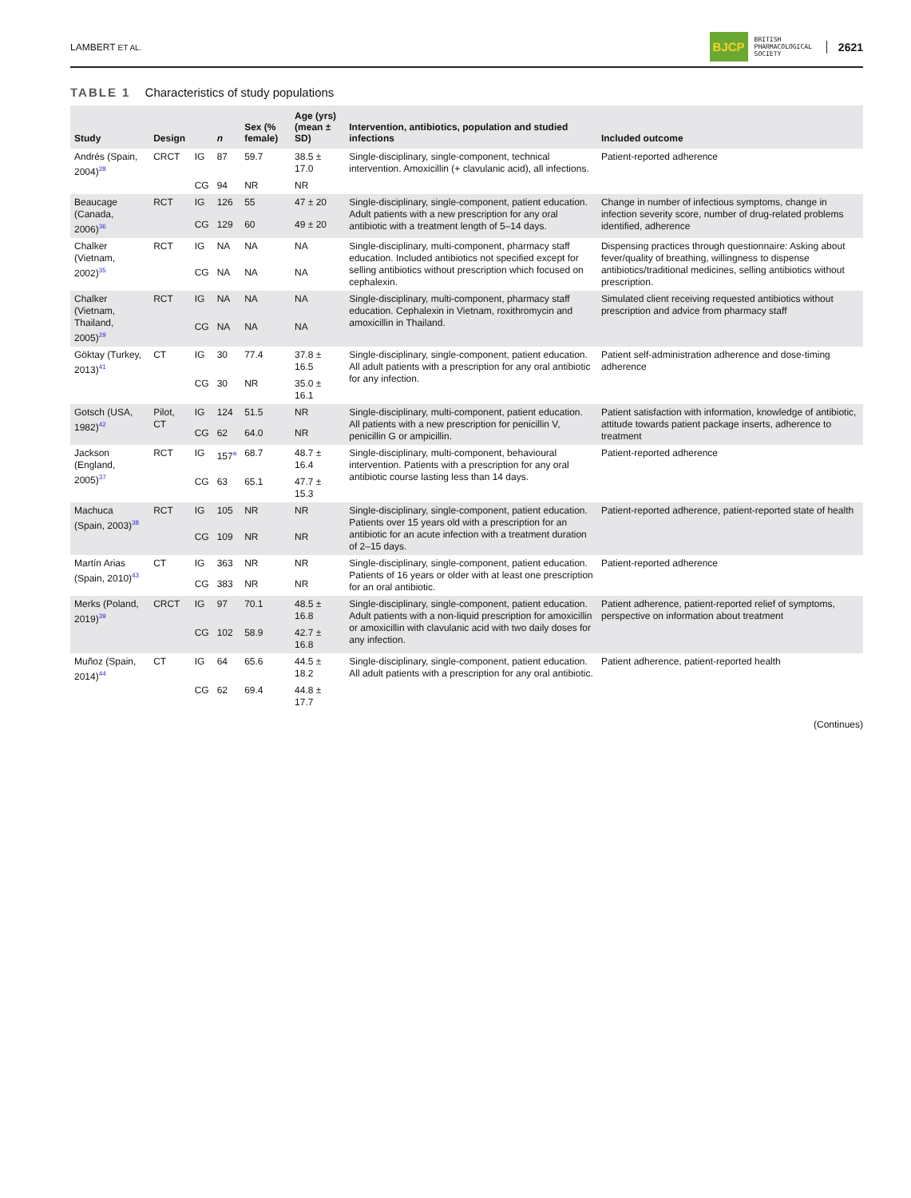LAMBERT ET AL.
BJCP BRITISH
PHARMACOLOGICAL
SOCIETY 2621
TABLE 1 Characteristics of study populations
| Study | Design | | n | Sex (% female) | Age (yrs) (mean ± SD) | Intervention, antibiotics, population and studied infections | Included outcome |
| --- | --- | --- | --- | --- | --- | --- | --- |
| Andrés (Spain, 2004)<sup>28</sup> | CRCT | IG | 87 | 59.7 | 38.5 ± 17.0 | Single-disciplinary, single-component, technical intervention. Amoxicillin (+ clavulanic acid), all infections. | Patient-reported adherence |
| | | CG | 94 | NR | NR | | |
| Beaucage (Canada, 2006)<sup>36</sup> | RCT | IG | 126 | 55 | 47 ± 20 | Single-disciplinary, single-component, patient education. Adult patients with a new prescription for any oral antibiotic with a treatment length of 5–14 days. | Change in number of infectious symptoms, change in infection severity score, number of drug-related problems identified, adherence |
| | | CG | 129 | 60 | 49 ± 20 | | |
| Chalker (Vietnam, 2002)<sup>35</sup> | RCT | IG | NA | NA | NA | Single-disciplinary, multi-component, pharmacy staff education. Included antibiotics not specified except for selling antibiotics without prescription which focused on cephalexin. | Dispensing practices through questionnaire: Asking about fever/quality of breathing, willingness to dispense antibiotics/traditional medicines, selling antibiotics without prescription. |
| | | CG | NA | NA | NA | | |
| Chalker (Vietnam, Thailand, 2005)<sup>29</sup> | RCT | IG | NA | NA | NA | Single-disciplinary, multi-component, pharmacy staff education. Cephalexin in Vietnam, roxithromycin and amoxicillin in Thailand. | Simulated client receiving requested antibiotics without prescription and advice from pharmacy staff |
| | | CG | NA | NA | NA | | |
| Göktay (Turkey, 2013)<sup>41</sup> | CT | IG | 30 | 77.4 | 37.8 ± 16.5 | Single-disciplinary, single-component, patient education. All adult patients with a prescription for any oral antibiotic for any infection. | Patient self-administration adherence and dose-timing adherence |
| | | CG | 30 | NR | 35.0 ± 16.1 | | |
| Gotsch (USA, 1982)<sup>42</sup> | Pilot, CT | IG | 124 | 51.5 | NR | Single-disciplinary, multi-component, patient education. All patients with a new prescription for penicillin V, penicillin G or ampicillin. | Patient satisfaction with information, knowledge of antibiotic, attitude towards patient package inserts, adherence to treatment |
| | | CG | 62 | 64.0 | NR | | |
| Jackson (England, 2005)<sup>37</sup> | RCT | IG | 157<sup>a</sup> | 68.7 | 48.7 ± 16.4 | Single-disciplinary, multi-component, behavioural intervention. Patients with a prescription for any oral antibiotic course lasting less than 14 days. | Patient-reported adherence |
| | | CG | 63 | 65.1 | 47.7 ± 15.3 | | |
| Machuca (Spain, 2003)<sup>38</sup> | RCT | IG | 105 | NR | NR | Single-disciplinary, single-component, patient education. Patients over 15 years old with a prescription for an antibiotic for an acute infection with a treatment duration of 2–15 days. | Patient-reported adherence, patient-reported state of health |
| | | CG | 109 | NR | NR | | |
| Martín Arias (Spain, 2010)<sup>43</sup> | CT | IG | 363 | NR | NR | Single-disciplinary, single-component, patient education. Patients of 16 years or older with at least one prescription for an oral antibiotic. | Patient-reported adherence |
| | | CG | 383 | NR | NR | | |
| Merks (Poland, 2019)<sup>39</sup> | CRCT | IG | 97 | 70.1 | 48.5 ± 16.8 | Single-disciplinary, single-component, patient education. Adult patients with a non-liquid prescription for amoxicillin or amoxicillin with clavulanic acid with two daily doses for any infection. | Patient adherence, patient-reported relief of symptoms, perspective on information about treatment |
| | | CG | 102 | 58.9 | 42.7 ± 16.8 | | |
| Muñoz (Spain, 2014)<sup>44</sup> | CT | IG | 64 | 65.6 | 44.5 ± 18.2 | Single-disciplinary, single-component, patient education. All adult patients with a prescription for any oral antibiotic. | Patient adherence, patient-reported health |
| | | CG | 62 | 69.4 | 44.8 ± 17.7 | | |
(Continues)